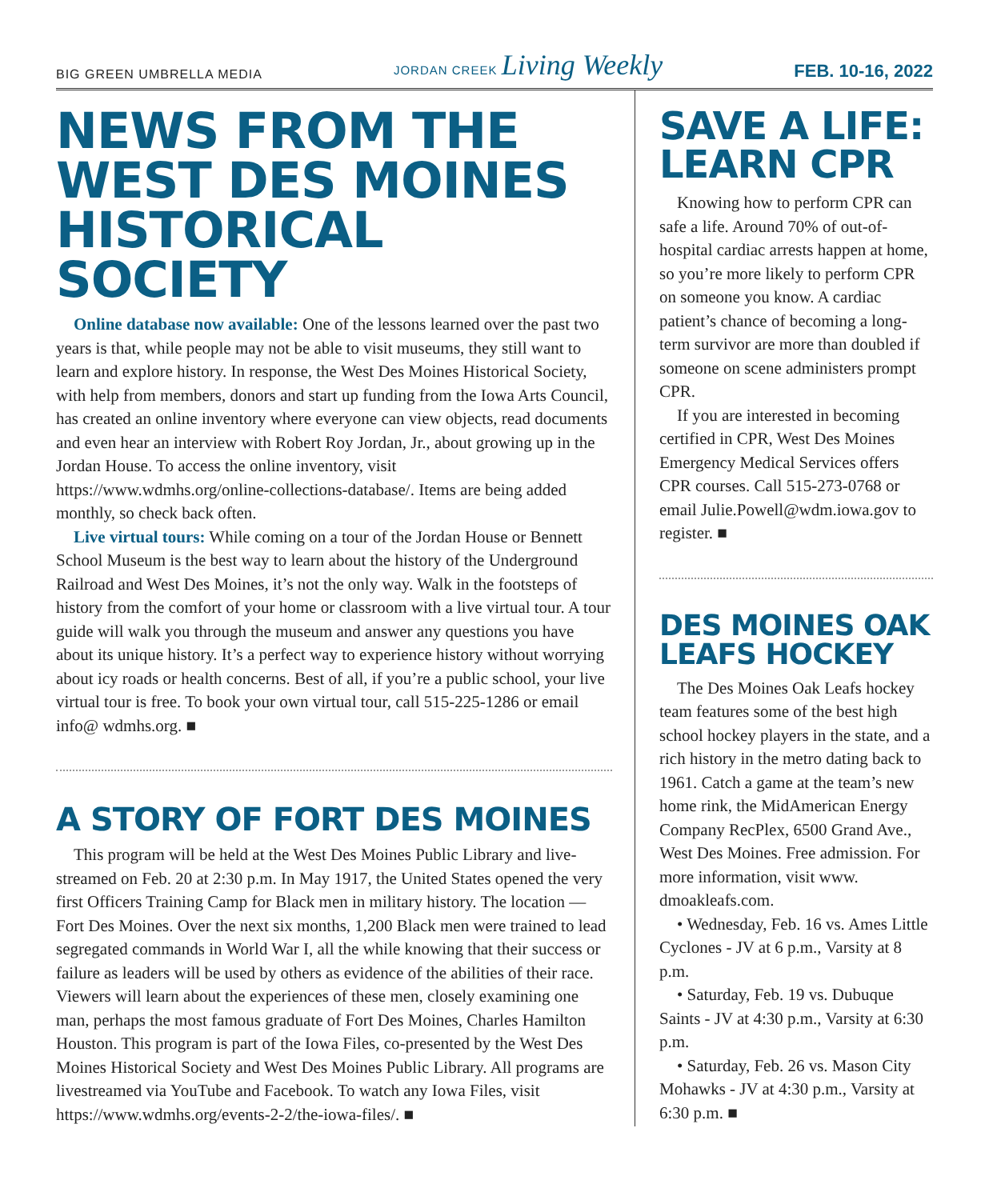BIG GREEN UMBRELLA MEDIA
JORDAN CREEK Living Weekly
FEB. 10-16, 2022
NEWS FROM THE WEST DES MOINES HISTORICAL SOCIETY
Online database now available: One of the lessons learned over the past two years is that, while people may not be able to visit museums, they still want to learn and explore history. In response, the West Des Moines Historical Society, with help from members, donors and start up funding from the Iowa Arts Council, has created an online inventory where everyone can view objects, read documents and even hear an interview with Robert Roy Jordan, Jr., about growing up in the Jordan House. To access the online inventory, visit https://www.wdmhs.org/online-collections-database/. Items are being added monthly, so check back often.
Live virtual tours: While coming on a tour of the Jordan House or Bennett School Museum is the best way to learn about the history of the Underground Railroad and West Des Moines, it’s not the only way. Walk in the footsteps of history from the comfort of your home or classroom with a live virtual tour. A tour guide will walk you through the museum and answer any questions you have about its unique history. It’s a perfect way to experience history without worrying about icy roads or health concerns. Best of all, if you’re a public school, your live virtual tour is free. To book your own virtual tour, call 515-225-1286 or email info@ wdmhs.org. ■
A STORY OF FORT DES MOINES
This program will be held at the West Des Moines Public Library and live-streamed on Feb. 20 at 2:30 p.m. In May 1917, the United States opened the very first Officers Training Camp for Black men in military history. The location — Fort Des Moines. Over the next six months, 1,200 Black men were trained to lead segregated commands in World War I, all the while knowing that their success or failure as leaders will be used by others as evidence of the abilities of their race. Viewers will learn about the experiences of these men, closely examining one man, perhaps the most famous graduate of Fort Des Moines, Charles Hamilton Houston. This program is part of the Iowa Files, co-presented by the West Des Moines Historical Society and West Des Moines Public Library. All programs are livestreamed via YouTube and Facebook. To watch any Iowa Files, visit https://www.wdmhs.org/events-2-2/the-iowa-files/. ■
SAVE A LIFE: LEARN CPR
Knowing how to perform CPR can safe a life. Around 70% of out-of-hospital cardiac arrests happen at home, so you’re more likely to perform CPR on someone you know. A cardiac patient’s chance of becoming a long-term survivor are more than doubled if someone on scene administers prompt CPR.
If you are interested in becoming certified in CPR, West Des Moines Emergency Medical Services offers CPR courses. Call 515-273-0768 or email Julie.Powell@wdm.iowa.gov to register. ■
DES MOINES OAK LEAFS HOCKEY
The Des Moines Oak Leafs hockey team features some of the best high school hockey players in the state, and a rich history in the metro dating back to 1961. Catch a game at the team’s new home rink, the MidAmerican Energy Company RecPlex, 6500 Grand Ave., West Des Moines. Free admission. For more information, visit www. dmoakleafs.com.
• Wednesday, Feb. 16 vs. Ames Little Cyclones - JV at 6 p.m., Varsity at 8 p.m.
• Saturday, Feb. 19 vs. Dubuque Saints - JV at 4:30 p.m., Varsity at 6:30 p.m.
• Saturday, Feb. 26 vs. Mason City Mohawks - JV at 4:30 p.m., Varsity at 6:30 p.m. ■